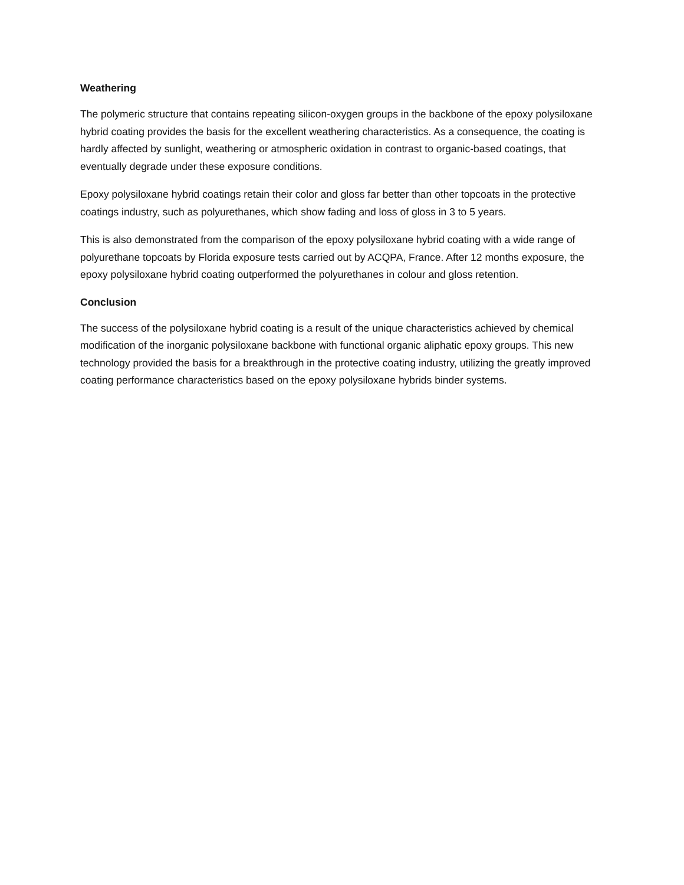Weathering
The polymeric structure that contains repeating silicon-oxygen groups in the backbone of the epoxy polysiloxane hybrid coating provides the basis for the excellent weathering characteristics. As a consequence, the coating is hardly affected by sunlight, weathering or atmospheric oxidation in contrast to organic-based coatings, that eventually degrade under these exposure conditions.
Epoxy polysiloxane hybrid coatings retain their color and gloss far better than other topcoats in the protective coatings industry, such as polyurethanes, which show fading and loss of gloss in 3 to 5 years.
This is also demonstrated from the comparison of the epoxy polysiloxane hybrid coating with a wide range of polyurethane topcoats by Florida exposure tests carried out by ACQPA, France. After 12 months exposure, the epoxy polysiloxane hybrid coating outperformed the polyurethanes in colour and gloss retention.
Conclusion
The success of the polysiloxane hybrid coating is a result of the unique characteristics achieved by chemical modification of the inorganic polysiloxane backbone with functional organic aliphatic epoxy groups. This new technology provided the basis for a breakthrough in the protective coating industry, utilizing the greatly improved coating performance characteristics based on the epoxy polysiloxane hybrids binder systems.